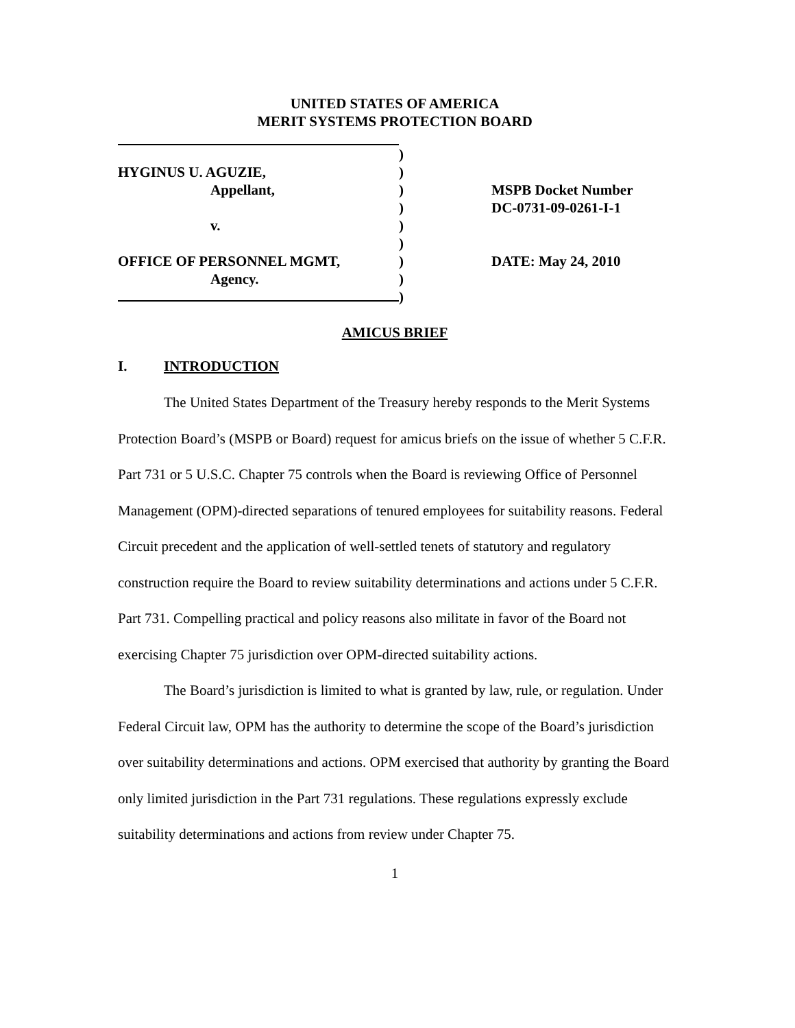UNITED STATES OF AMERICA
MERIT SYSTEMS PROTECTION BOARD
HYGINUS U. AGUZIE,
Appellant,
v.
OFFICE OF PERSONNEL MGMT,
Agency.
)
)
)
)
)
)
)
)
)
MSPB Docket Number
DC-0731-09-0261-I-1
DATE: May 24, 2010
AMICUS BRIEF
I. INTRODUCTION
The United States Department of the Treasury hereby responds to the Merit Systems Protection Board’s (MSPB or Board) request for amicus briefs on the issue of whether 5 C.F.R. Part 731 or 5 U.S.C. Chapter 75 controls when the Board is reviewing Office of Personnel Management (OPM)-directed separations of tenured employees for suitability reasons. Federal Circuit precedent and the application of well-settled tenets of statutory and regulatory construction require the Board to review suitability determinations and actions under 5 C.F.R. Part 731. Compelling practical and policy reasons also militate in favor of the Board not exercising Chapter 75 jurisdiction over OPM-directed suitability actions.
The Board’s jurisdiction is limited to what is granted by law, rule, or regulation. Under Federal Circuit law, OPM has the authority to determine the scope of the Board’s jurisdiction over suitability determinations and actions. OPM exercised that authority by granting the Board only limited jurisdiction in the Part 731 regulations. These regulations expressly exclude suitability determinations and actions from review under Chapter 75.
1